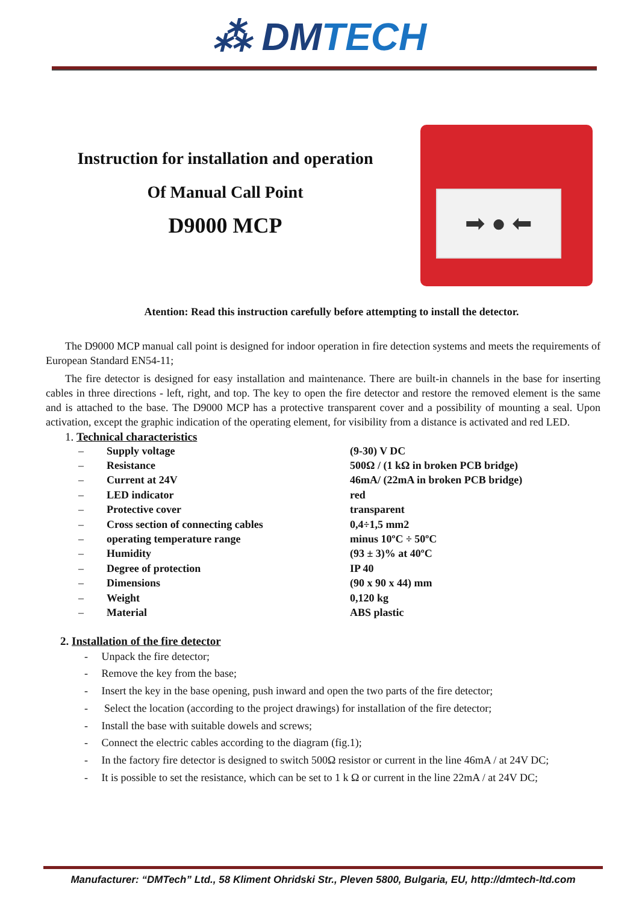⁂ DMTECH
Instruction for installation and operation
Of Manual Call Point
D9000 MCP
➡ ● ⬅
Atention: Read this instruction carefully before attempting to install the detector.
The D9000 MCP manual call point is designed for indoor operation in fire detection systems and meets the requirements of European Standard EN54-11;
The fire detector is designed for easy installation and maintenance. There are built-in channels in the base for inserting cables in three directions - left, right, and top. The key to open the fire detector and restore the removed element is the same and is attached to the base. The D9000 MCP has a protective transparent cover and a possibility of mounting a seal. Upon activation, except the graphic indication of the operating element, for visibility from a distance is activated and red LED.
1. Technical characteristics
| – | Supply voltage | (9-30) V DC |
| – | Resistance | 500Ω / (1 kΩ in broken PCB bridge) |
| – | Current at 24V | 46mA/ (22mA in broken PCB bridge) |
| – | LED indicator | red |
| – | Protective cover | transparent |
| – | Cross section of connecting cables | 0,4÷1,5 mm2 |
| – | operating temperature range | minus 10ºC ÷ 50ºC |
| – | Humidity | (93 ± 3)% at 40ºC |
| – | Degree of protection | IP 40 |
| – | Dimensions | (90 x 90 x 44) mm |
| – | Weight | 0,120 kg |
| – | Material | ABS plastic |
2. Installation of the fire detector
- Unpack the fire detector;
- Remove the key from the base;
- Insert the key in the base opening, push inward and open the two parts of the fire detector;
- Select the location (according to the project drawings) for installation of the fire detector;
- Install the base with suitable dowels and screws;
- Connect the electric cables according to the diagram (fig.1);
- In the factory fire detector is designed to switch 500Ω resistor or current in the line 46mA / at 24V DC;
- It is possible to set the resistance, which can be set to 1 k Ω or current in the line 22mA / at 24V DC;
Manufacturer: “DMTech” Ltd., 58 Kliment Ohridski Str., Pleven 5800, Bulgaria, EU, http://dmtech-ltd.com